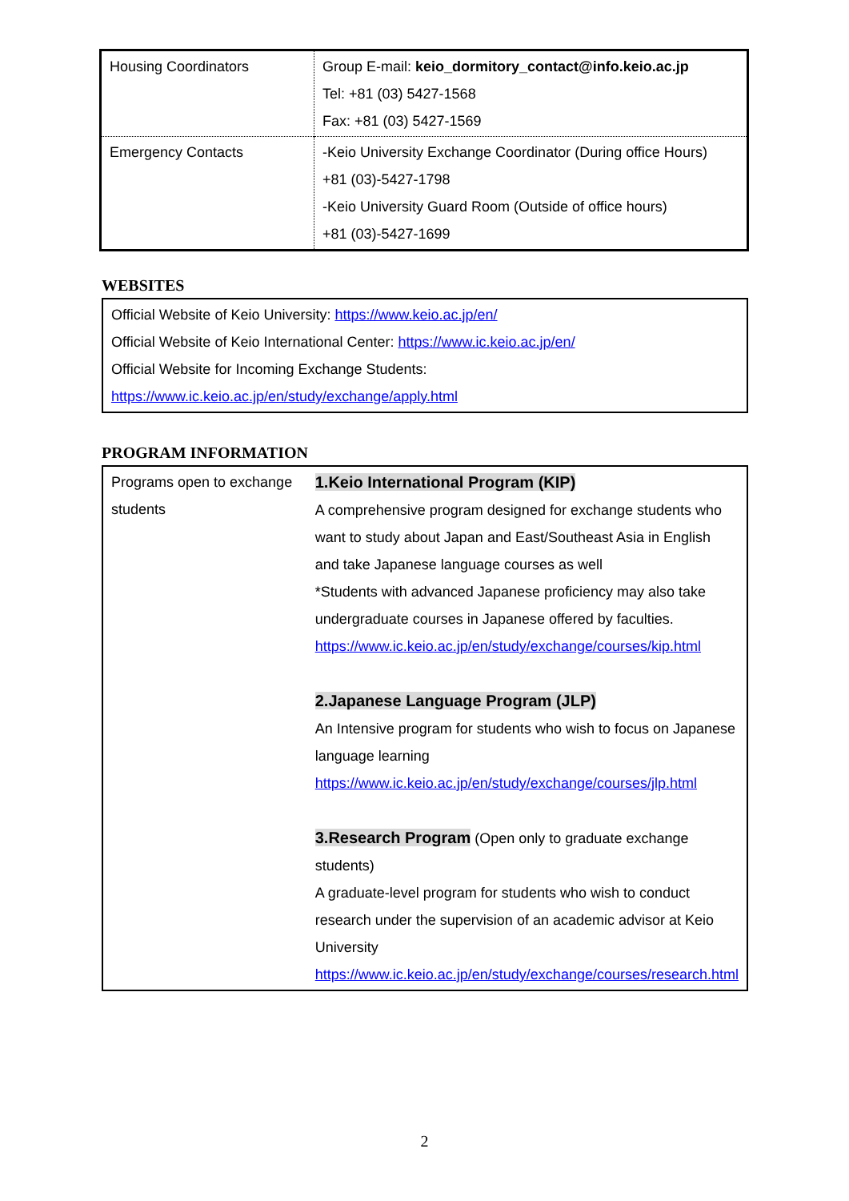| Housing Coordinators | Group E-mail: keio_dormitory_contact@info.keio.ac.jp Tel: +81 (03) 5427-1568 Fax: +81 (03) 5427-1569 |
| Emergency Contacts | -Keio University Exchange Coordinator (During office Hours) +81 (03)-5427-1798 -Keio University Guard Room (Outside of office hours) +81 (03)-5427-1699 |
WEBSITES
Official Website of Keio University: https://www.keio.ac.jp/en/
Official Website of Keio International Center: https://www.ic.keio.ac.jp/en/
Official Website for Incoming Exchange Students:
https://www.ic.keio.ac.jp/en/study/exchange/apply.html
PROGRAM INFORMATION
| Programs open to exchange students | 1.Keio International Program (KIP) A comprehensive program designed for exchange students who want to study about Japan and East/Southeast Asia in English and take Japanese language courses as well *Students with advanced Japanese proficiency may also take undergraduate courses in Japanese offered by faculties. https://www.ic.keio.ac.jp/en/study/exchange/courses/kip.html 2.Japanese Language Program (JLP) An Intensive program for students who wish to focus on Japanese language learning https://www.ic.keio.ac.jp/en/study/exchange/courses/jlp.html 3.Research Program (Open only to graduate exchange students) A graduate-level program for students who wish to conduct research under the supervision of an academic advisor at Keio University https://www.ic.keio.ac.jp/en/study/exchange/courses/research.html |
2